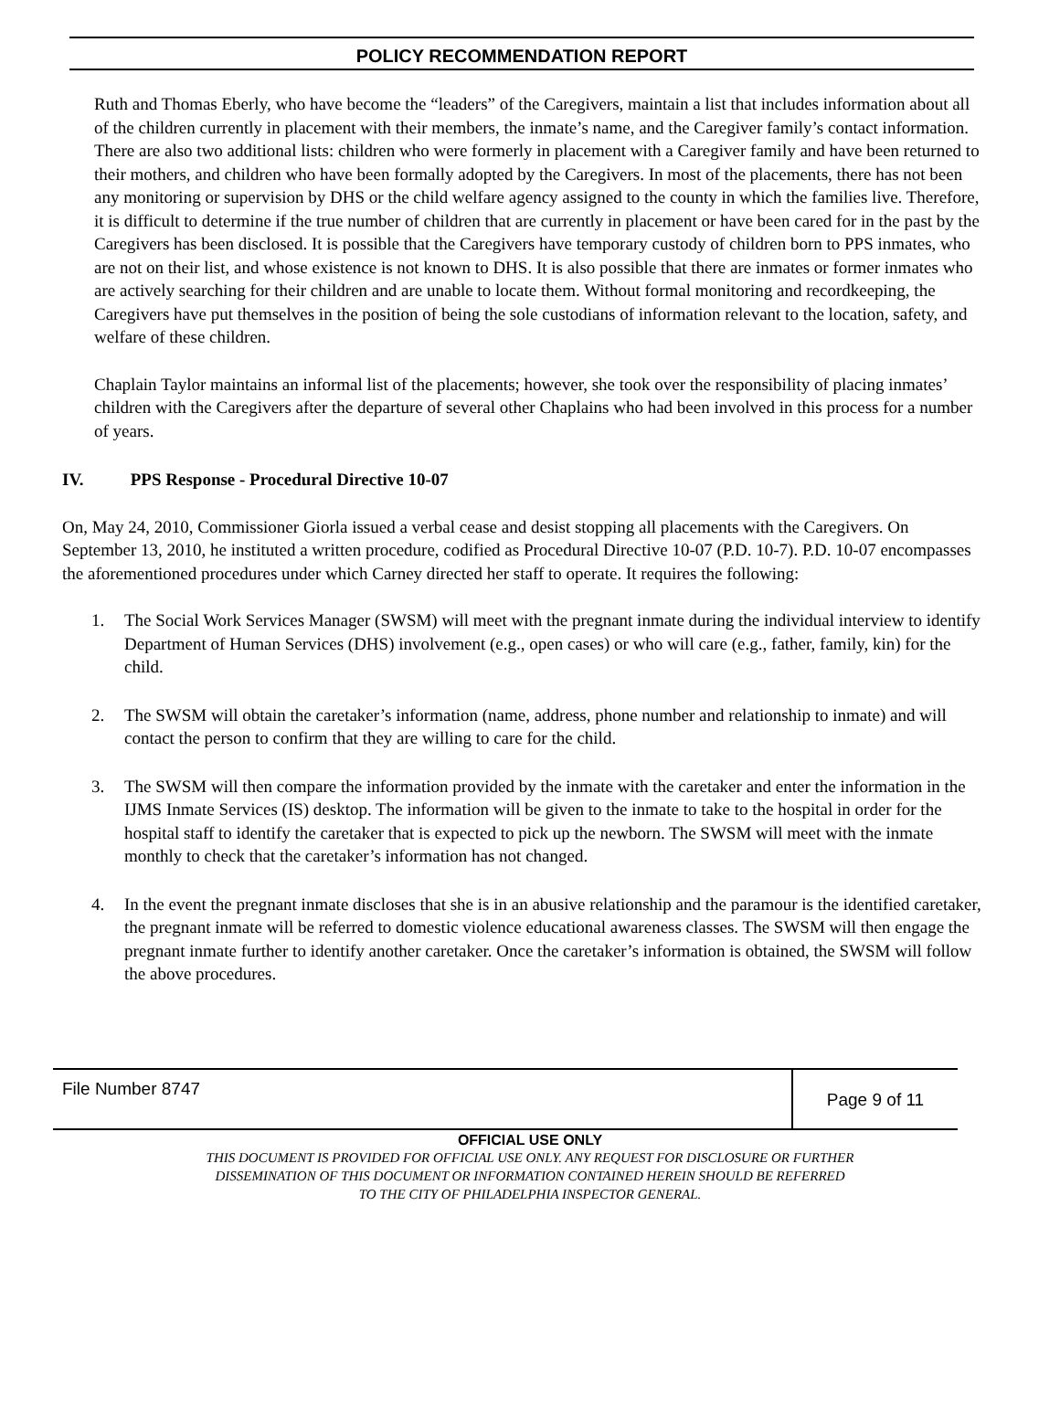POLICY RECOMMENDATION REPORT
Ruth and Thomas Eberly, who have become the “leaders” of the Caregivers, maintain a list that includes information about all of the children currently in placement with their members, the inmate’s name, and the Caregiver family’s contact information. There are also two additional lists: children who were formerly in placement with a Caregiver family and have been returned to their mothers, and children who have been formally adopted by the Caregivers. In most of the placements, there has not been any monitoring or supervision by DHS or the child welfare agency assigned to the county in which the families live. Therefore, it is difficult to determine if the true number of children that are currently in placement or have been cared for in the past by the Caregivers has been disclosed. It is possible that the Caregivers have temporary custody of children born to PPS inmates, who are not on their list, and whose existence is not known to DHS. It is also possible that there are inmates or former inmates who are actively searching for their children and are unable to locate them. Without formal monitoring and recordkeeping, the Caregivers have put themselves in the position of being the sole custodians of information relevant to the location, safety, and welfare of these children.
Chaplain Taylor maintains an informal list of the placements; however, she took over the responsibility of placing inmates’ children with the Caregivers after the departure of several other Chaplains who had been involved in this process for a number of years.
IV. PPS Response - Procedural Directive 10-07
On, May 24, 2010, Commissioner Giorla issued a verbal cease and desist stopping all placements with the Caregivers. On September 13, 2010, he instituted a written procedure, codified as Procedural Directive 10-07 (P.D. 10-7). P.D. 10-07 encompasses the aforementioned procedures under which Carney directed her staff to operate. It requires the following:
1. The Social Work Services Manager (SWSM) will meet with the pregnant inmate during the individual interview to identify Department of Human Services (DHS) involvement (e.g., open cases) or who will care (e.g., father, family, kin) for the child.
2. The SWSM will obtain the caretaker’s information (name, address, phone number and relationship to inmate) and will contact the person to confirm that they are willing to care for the child.
3. The SWSM will then compare the information provided by the inmate with the caretaker and enter the information in the IJMS Inmate Services (IS) desktop. The information will be given to the inmate to take to the hospital in order for the hospital staff to identify the caretaker that is expected to pick up the newborn. The SWSM will meet with the inmate monthly to check that the caretaker’s information has not changed.
4. In the event the pregnant inmate discloses that she is in an abusive relationship and the paramour is the identified caretaker, the pregnant inmate will be referred to domestic violence educational awareness classes. The SWSM will then engage the pregnant inmate further to identify another caretaker. Once the caretaker’s information is obtained, the SWSM will follow the above procedures.
File Number 8747
Page 9 of 11
OFFICIAL USE ONLY
THIS DOCUMENT IS PROVIDED FOR OFFICIAL USE ONLY. ANY REQUEST FOR DISCLOSURE OR FURTHER
DISSEMINATION OF THIS DOCUMENT OR INFORMATION CONTAINED HEREIN SHOULD BE REFERRED
TO THE CITY OF PHILADELPHIA INSPECTOR GENERAL.